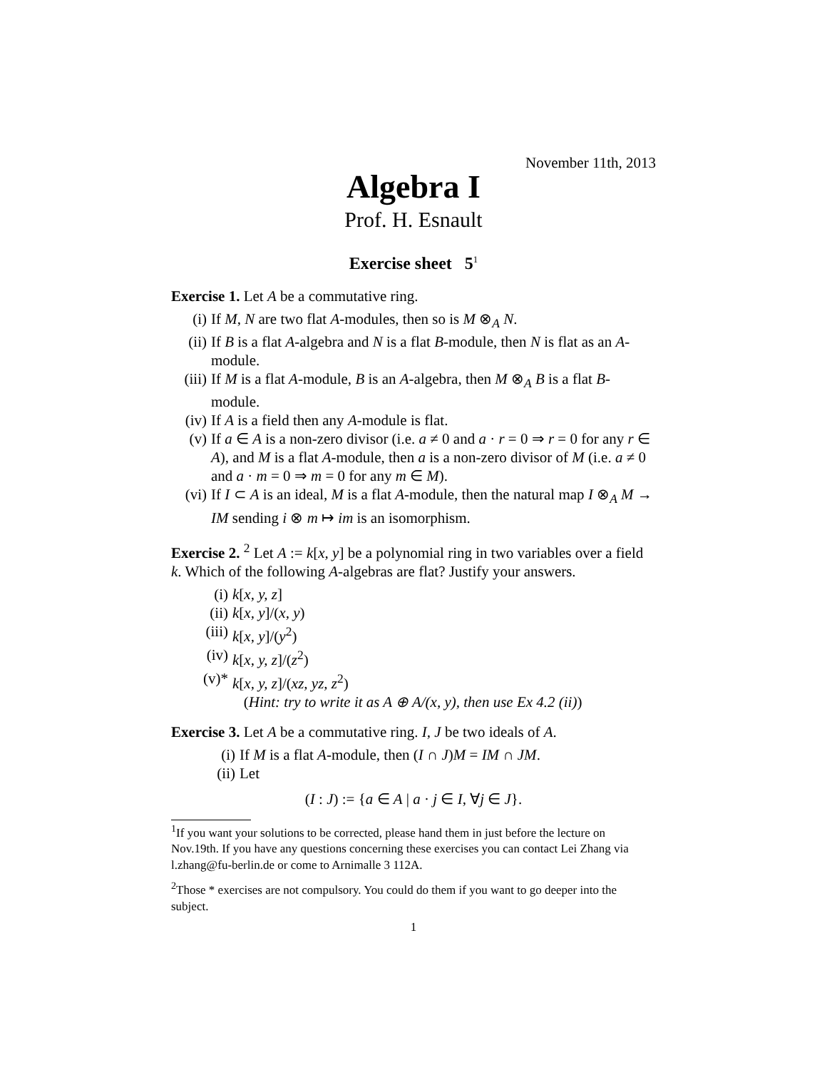November 11th, 2013
Algebra I
Prof. H. Esnault
Exercise sheet 5<sup>1</sup>
Exercise 1. Let A be a commutative ring.
(i) If M, N are two flat A-modules, then so is M ⊗<sub>A</sub> N.
(ii) If B is a flat A-algebra and N is a flat B-module, then N is flat as an A-module.
(iii) If M is a flat A-module, B is an A-algebra, then M ⊗<sub>A</sub> B is a flat B-module.
(iv) If A is a field then any A-module is flat.
(v) If a ∈ A is a non-zero divisor (i.e. a ≠ 0 and a · r = 0 ⇒ r = 0 for any r ∈ A), and M is a flat A-module, then a is a non-zero divisor of M (i.e. a ≠ 0 and a · m = 0 ⇒ m = 0 for any m ∈ M).
(vi) If I ⊂ A is an ideal, M is a flat A-module, then the natural map I ⊗<sub>A</sub> M → IM sending i ⊗ m ↦ im is an isomorphism.
Exercise 2. <sup>2</sup> Let A := k[x, y] be a polynomial ring in two variables over a field k. Which of the following A-algebras are flat? Justify your answers.
(i) k[x, y, z]
(ii) k[x, y]/(x, y)
(iii) k[x, y]/(y<sup>2</sup>)
(iv) k[x, y, z]/(z<sup>2</sup>)
(v)* k[x, y, z]/(xz, yz, z<sup>2</sup>)
(Hint: try to write it as A ⊕ A/(x, y), then use Ex 4.2 (ii))
Exercise 3. Let A be a commutative ring. I, J be two ideals of A.
(i) If M is a flat A-module, then (I ∩ J)M = IM ∩ JM.
(ii) Let
(I : J) := {a ∈ A | a · j ∈ I, ∀j ∈ J}.
<sup>1</sup> If you want your solutions to be corrected, please hand them in just before the lecture on Nov.19th. If you have any questions concerning these exercises you can contact Lei Zhang via l.zhang@fu-berlin.de or come to Arnimalle 3 112A.
<sup>2</sup> Those * exercises are not compulsory. You could do them if you want to go deeper into the subject.
1